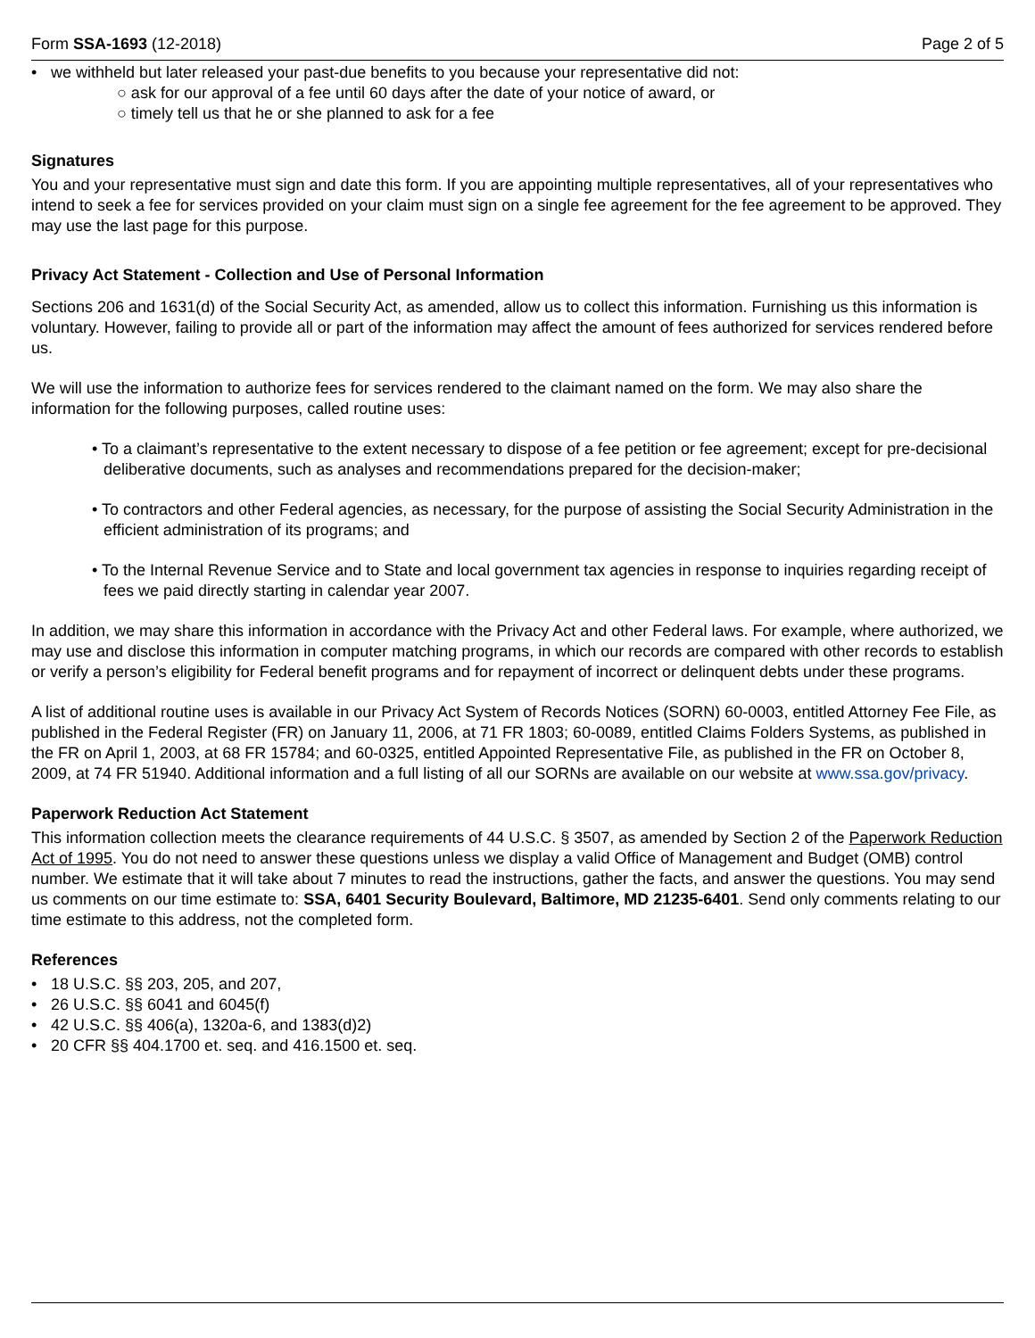Form SSA-1693 (12-2018) Page 2 of 5
• we withheld but later released your past-due benefits to you because your representative did not:
○ ask for our approval of a fee until 60 days after the date of your notice of award, or
○ timely tell us that he or she planned to ask for a fee
Signatures
You and your representative must sign and date this form. If you are appointing multiple representatives, all of your representatives who intend to seek a fee for services provided on your claim must sign on a single fee agreement for the fee agreement to be approved. They may use the last page for this purpose.
Privacy Act Statement - Collection and Use of Personal Information
Sections 206 and 1631(d) of the Social Security Act, as amended, allow us to collect this information. Furnishing us this information is voluntary. However, failing to provide all or part of the information may affect the amount of fees authorized for services rendered before us.
We will use the information to authorize fees for services rendered to the claimant named on the form. We may also share the information for the following purposes, called routine uses:
• To a claimant’s representative to the extent necessary to dispose of a fee petition or fee agreement; except for pre-decisional deliberative documents, such as analyses and recommendations prepared for the decision-maker;
• To contractors and other Federal agencies, as necessary, for the purpose of assisting the Social Security Administration in the efficient administration of its programs; and
• To the Internal Revenue Service and to State and local government tax agencies in response to inquiries regarding receipt of fees we paid directly starting in calendar year 2007.
In addition, we may share this information in accordance with the Privacy Act and other Federal laws. For example, where authorized, we may use and disclose this information in computer matching programs, in which our records are compared with other records to establish or verify a person’s eligibility for Federal benefit programs and for repayment of incorrect or delinquent debts under these programs.
A list of additional routine uses is available in our Privacy Act System of Records Notices (SORN) 60-0003, entitled Attorney Fee File, as published in the Federal Register (FR) on January 11, 2006, at 71 FR 1803; 60-0089, entitled Claims Folders Systems, as published in the FR on April 1, 2003, at 68 FR 15784; and 60-0325, entitled Appointed Representative File, as published in the FR on October 8, 2009, at 74 FR 51940. Additional information and a full listing of all our SORNs are available on our website at www.ssa.gov/privacy.
Paperwork Reduction Act Statement
This information collection meets the clearance requirements of 44 U.S.C. § 3507, as amended by Section 2 of the Paperwork Reduction Act of 1995. You do not need to answer these questions unless we display a valid Office of Management and Budget (OMB) control number. We estimate that it will take about 7 minutes to read the instructions, gather the facts, and answer the questions. You may send us comments on our time estimate to: SSA, 6401 Security Boulevard, Baltimore, MD 21235-6401. Send only comments relating to our time estimate to this address, not the completed form.
References
• 18 U.S.C. §§ 203, 205, and 207,
• 26 U.S.C. §§ 6041 and 6045(f)
• 42 U.S.C. §§ 406(a), 1320a-6, and 1383(d)2)
• 20 CFR §§ 404.1700 et. seq. and 416.1500 et. seq.